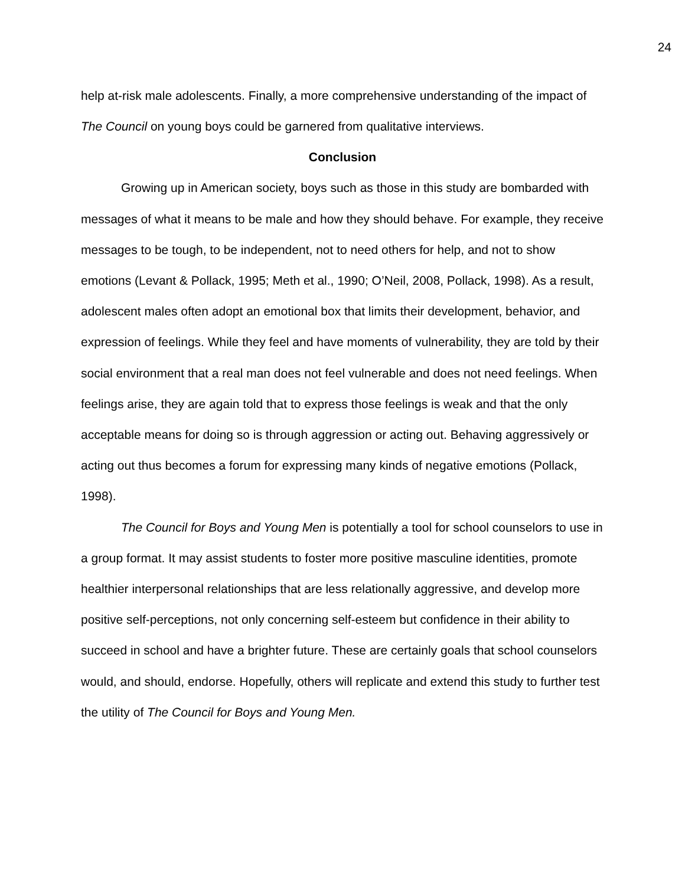24
help at-risk male adolescents. Finally, a more comprehensive understanding of the impact of The Council on young boys could be garnered from qualitative interviews.
Conclusion
Growing up in American society, boys such as those in this study are bombarded with messages of what it means to be male and how they should behave. For example, they receive messages to be tough, to be independent, not to need others for help, and not to show emotions (Levant & Pollack, 1995; Meth et al., 1990; O’Neil, 2008, Pollack, 1998). As a result, adolescent males often adopt an emotional box that limits their development, behavior, and expression of feelings. While they feel and have moments of vulnerability, they are told by their social environment that a real man does not feel vulnerable and does not need feelings. When feelings arise, they are again told that to express those feelings is weak and that the only acceptable means for doing so is through aggression or acting out. Behaving aggressively or acting out thus becomes a forum for expressing many kinds of negative emotions (Pollack, 1998).
The Council for Boys and Young Men is potentially a tool for school counselors to use in a group format. It may assist students to foster more positive masculine identities, promote healthier interpersonal relationships that are less relationally aggressive, and develop more positive self-perceptions, not only concerning self-esteem but confidence in their ability to succeed in school and have a brighter future. These are certainly goals that school counselors would, and should, endorse. Hopefully, others will replicate and extend this study to further test the utility of The Council for Boys and Young Men.